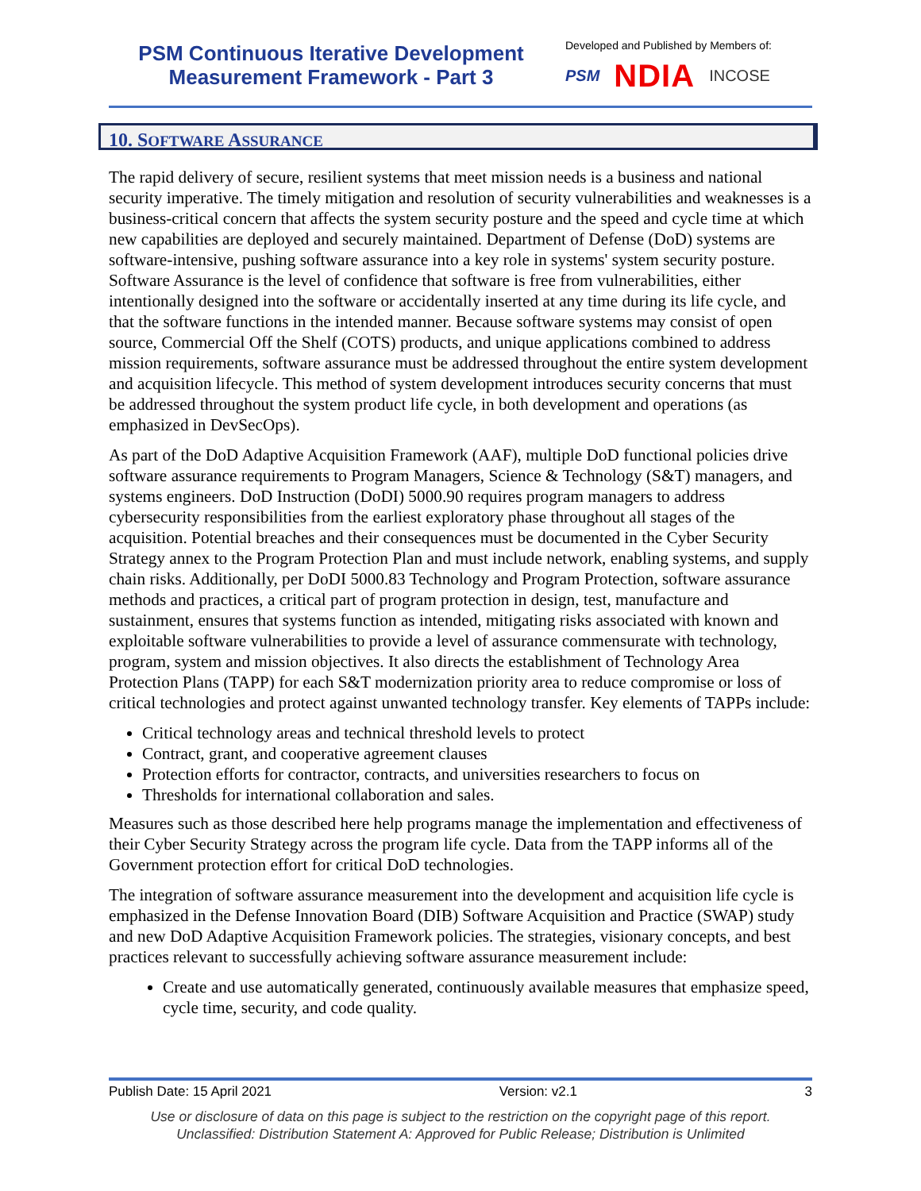PSM Continuous Iterative Development
Measurement Framework - Part 3
Developed and Published by Members of:
PSM NDIA INCOSE
10. SOFTWARE ASSURANCE
The rapid delivery of secure, resilient systems that meet mission needs is a business and national security imperative. The timely mitigation and resolution of security vulnerabilities and weaknesses is a business-critical concern that affects the system security posture and the speed and cycle time at which new capabilities are deployed and securely maintained. Department of Defense (DoD) systems are software-intensive, pushing software assurance into a key role in systems' system security posture. Software Assurance is the level of confidence that software is free from vulnerabilities, either intentionally designed into the software or accidentally inserted at any time during its life cycle, and that the software functions in the intended manner. Because software systems may consist of open source, Commercial Off the Shelf (COTS) products, and unique applications combined to address mission requirements, software assurance must be addressed throughout the entire system development and acquisition lifecycle. This method of system development introduces security concerns that must be addressed throughout the system product life cycle, in both development and operations (as emphasized in DevSecOps).
As part of the DoD Adaptive Acquisition Framework (AAF), multiple DoD functional policies drive software assurance requirements to Program Managers, Science & Technology (S&T) managers, and systems engineers. DoD Instruction (DoDI) 5000.90 requires program managers to address cybersecurity responsibilities from the earliest exploratory phase throughout all stages of the acquisition. Potential breaches and their consequences must be documented in the Cyber Security Strategy annex to the Program Protection Plan and must include network, enabling systems, and supply chain risks. Additionally, per DoDI 5000.83 Technology and Program Protection, software assurance methods and practices, a critical part of program protection in design, test, manufacture and sustainment, ensures that systems function as intended, mitigating risks associated with known and exploitable software vulnerabilities to provide a level of assurance commensurate with technology, program, system and mission objectives. It also directs the establishment of Technology Area Protection Plans (TAPP) for each S&T modernization priority area to reduce compromise or loss of critical technologies and protect against unwanted technology transfer. Key elements of TAPPs include:
Critical technology areas and technical threshold levels to protect
Contract, grant, and cooperative agreement clauses
Protection efforts for contractor, contracts, and universities researchers to focus on
Thresholds for international collaboration and sales.
Measures such as those described here help programs manage the implementation and effectiveness of their Cyber Security Strategy across the program life cycle. Data from the TAPP informs all of the Government protection effort for critical DoD technologies.
The integration of software assurance measurement into the development and acquisition life cycle is emphasized in the Defense Innovation Board (DIB) Software Acquisition and Practice (SWAP) study and new DoD Adaptive Acquisition Framework policies. The strategies, visionary concepts, and best practices relevant to successfully achieving software assurance measurement include:
Create and use automatically generated, continuously available measures that emphasize speed, cycle time, security, and code quality.
Publish Date: 15 April 2021 Version: v2.1 3
Use or disclosure of data on this page is subject to the restriction on the copyright page of this report.
Unclassified: Distribution Statement A: Approved for Public Release; Distribution is Unlimited